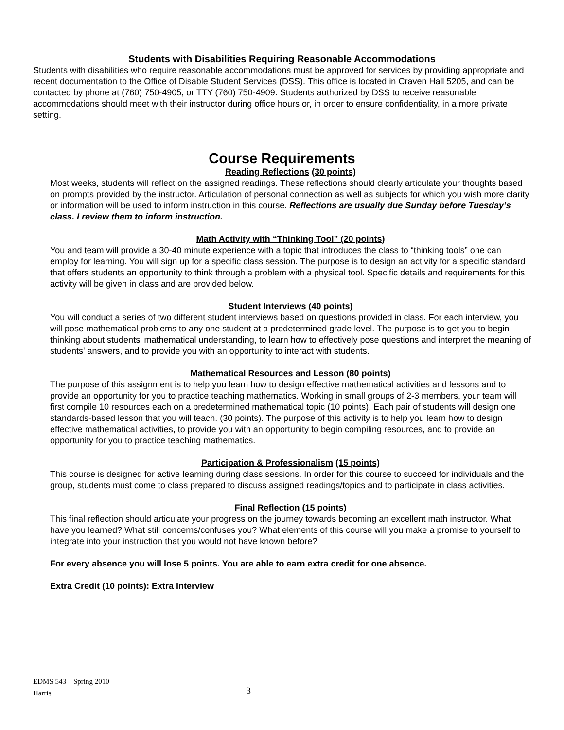Students with Disabilities Requiring Reasonable Accommodations
Students with disabilities who require reasonable accommodations must be approved for services by providing appropriate and recent documentation to the Office of Disable Student Services (DSS). This office is located in Craven Hall 5205, and can be contacted by phone at (760) 750-4905, or TTY (760) 750-4909. Students authorized by DSS to receive reasonable accommodations should meet with their instructor during office hours or, in order to ensure confidentiality, in a more private setting.
Course Requirements
Reading Reflections (30 points)
Most weeks, students will reflect on the assigned readings. These reflections should clearly articulate your thoughts based on prompts provided by the instructor. Articulation of personal connection as well as subjects for which you wish more clarity or information will be used to inform instruction in this course. Reflections are usually due Sunday before Tuesday’s class. I review them to inform instruction.
Math Activity with “Thinking Tool” (20 points)
You and team will provide a 30-40 minute experience with a topic that introduces the class to “thinking tools” one can employ for learning. You will sign up for a specific class session. The purpose is to design an activity for a specific standard that offers students an opportunity to think through a problem with a physical tool. Specific details and requirements for this activity will be given in class and are provided below.
Student Interviews (40 points)
You will conduct a series of two different student interviews based on questions provided in class. For each interview, you will pose mathematical problems to any one student at a predetermined grade level. The purpose is to get you to begin thinking about students' mathematical understanding, to learn how to effectively pose questions and interpret the meaning of students' answers, and to provide you with an opportunity to interact with students.
Mathematical Resources and Lesson (80 points)
The purpose of this assignment is to help you learn how to design effective mathematical activities and lessons and to provide an opportunity for you to practice teaching mathematics. Working in small groups of 2-3 members, your team will first compile 10 resources each on a predetermined mathematical topic (10 points). Each pair of students will design one standards-based lesson that you will teach. (30 points). The purpose of this activity is to help you learn how to design effective mathematical activities, to provide you with an opportunity to begin compiling resources, and to provide an opportunity for you to practice teaching mathematics.
Participation & Professionalism (15 points)
This course is designed for active learning during class sessions. In order for this course to succeed for individuals and the group, students must come to class prepared to discuss assigned readings/topics and to participate in class activities.
Final Reflection (15 points)
This final reflection should articulate your progress on the journey towards becoming an excellent math instructor. What have you learned? What still concerns/confuses you? What elements of this course will you make a promise to yourself to integrate into your instruction that you would not have known before?
For every absence you will lose 5 points. You are able to earn extra credit for one absence.
Extra Credit (10 points): Extra Interview
EDMS 543 – Spring 2010
Harris
3